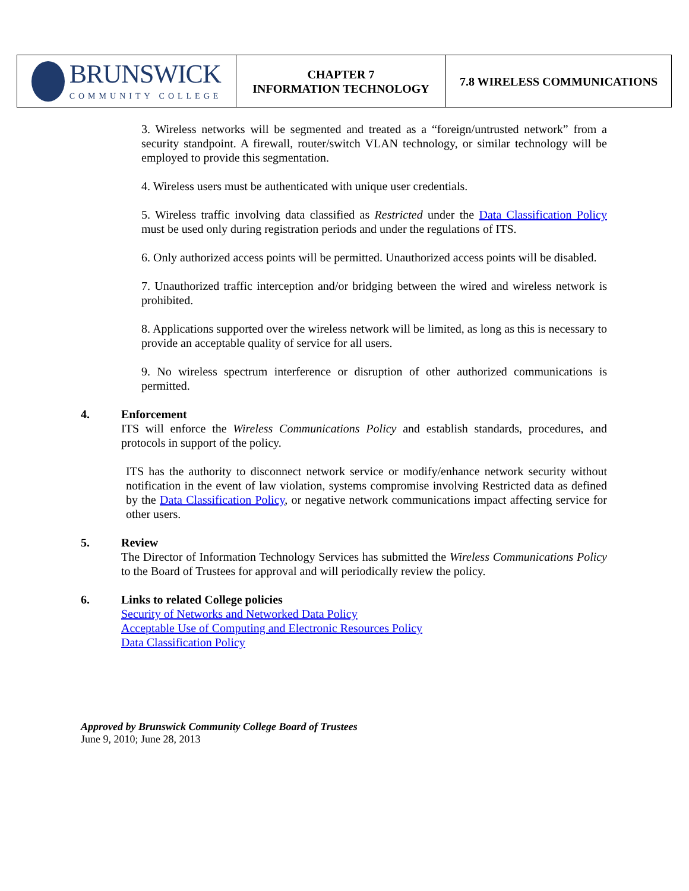| BRUNSWICK COMMUNITY COLLEGE | CHAPTER 7 INFORMATION TECHNOLOGY | 7.8 WIRELESS COMMUNICATIONS |
3. Wireless networks will be segmented and treated as a “foreign/untrusted network” from a security standpoint. A firewall, router/switch VLAN technology, or similar technology will be employed to provide this segmentation.
4. Wireless users must be authenticated with unique user credentials.
5. Wireless traffic involving data classified as Restricted under the Data Classification Policy must be used only during registration periods and under the regulations of ITS.
6. Only authorized access points will be permitted. Unauthorized access points will be disabled.
7. Unauthorized traffic interception and/or bridging between the wired and wireless network is prohibited.
8. Applications supported over the wireless network will be limited, as long as this is necessary to provide an acceptable quality of service for all users.
9. No wireless spectrum interference or disruption of other authorized communications is permitted.
4. Enforcement
ITS will enforce the Wireless Communications Policy and establish standards, procedures, and protocols in support of the policy.
ITS has the authority to disconnect network service or modify/enhance network security without notification in the event of law violation, systems compromise involving Restricted data as defined by the Data Classification Policy, or negative network communications impact affecting service for other users.
5. Review
The Director of Information Technology Services has submitted the Wireless Communications Policy to the Board of Trustees for approval and will periodically review the policy.
6. Links to related College policies
Security of Networks and Networked Data Policy
Acceptable Use of Computing and Electronic Resources Policy
Data Classification Policy
Approved by Brunswick Community College Board of Trustees
June 9, 2010; June 28, 2013